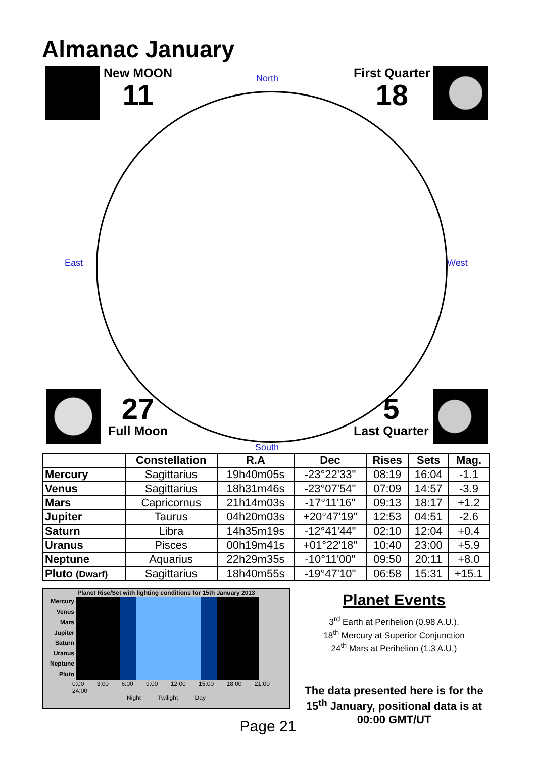Almanac January
New MOON
11
First Quarter
18
North
East West
South
27
Full Moon
5
Last Quarter
| | Constellation | R.A | Dec | Rises | Sets | Mag. |
| --- | --- | --- | --- | --- | --- | --- |
| Mercury | Sagittarius | 19h40m05s | -23°22'33" | 08:19 | 16:04 | -1.1 |
| Venus | Sagittarius | 18h31m46s | -23°07'54" | 07:09 | 14:57 | -3.9 |
| Mars | Capricornus | 21h14m03s | -17°11'16" | 09:13 | 18:17 | +1.2 |
| Jupiter | Taurus | 04h20m03s | +20°47'19" | 12:53 | 04:51 | -2.6 |
| Saturn | Libra | 14h35m19s | -12°41'44" | 02:10 | 12:04 | +0.4 |
| Uranus | Pisces | 00h19m41s | +01°22'18" | 10:40 | 23:00 | +5.9 |
| Neptune | Aquarius | 22h29m35s | -10°11'00" | 09:50 | 20:11 | +8.0 |
| Pluto (Dwarf) | Sagittarius | 18h40m55s | -19°47'10" | 06:58 | 15:31 | +15.1 |
Planet Rise/Set with lighting conditions for 15th January 2013
Mercury
Venus
Mars
Jupiter
Saturn
Uranus
Neptune
Pluto
0:00 3:00 6:00 9:00 12:00 15:00 18:00 21:00 24:00
Night Twilight Day
Planet Events
3<sup>rd</sup> Earth at Perihelion (0.98 A.U.).
18<sup>th</sup> Mercury at Superior Conjunction
24<sup>th</sup> Mars at Perihelion (1.3 A.U.)
The data presented here is for the 15<sup>th</sup> January, positional data is at 00:00 GMT/UT
Page 21